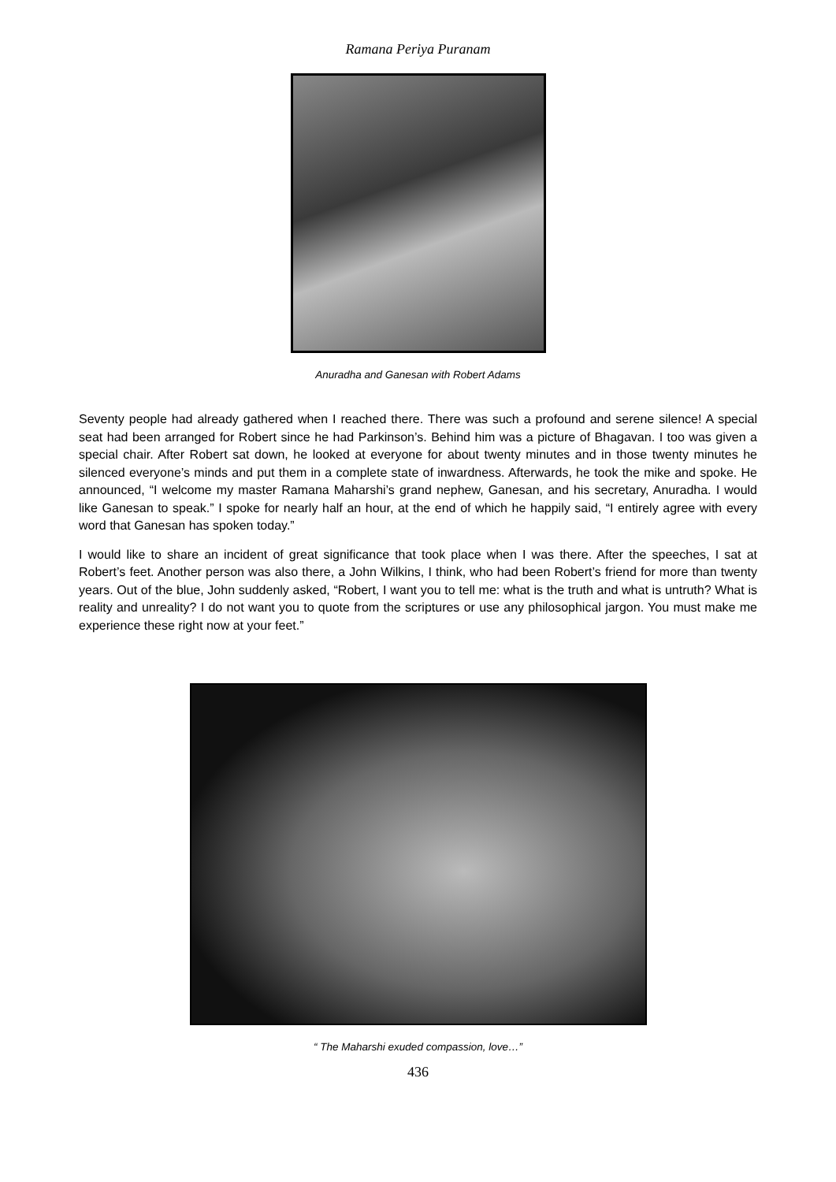Ramana Periya Puranam
Anuradha and Ganesan with Robert Adams
Seventy people had already gathered when I reached there. There was such a profound and serene silence! A special seat had been arranged for Robert since he had Parkinson’s. Behind him was a picture of Bhagavan. I too was given a special chair. After Robert sat down, he looked at everyone for about twenty minutes and in those twenty minutes he silenced everyone’s minds and put them in a complete state of inwardness. Afterwards, he took the mike and spoke. He announced, “I welcome my master Ramana Maharshi’s grand nephew, Ganesan, and his secretary, Anuradha. I would like Ganesan to speak.” I spoke for nearly half an hour, at the end of which he happily said, “I entirely agree with every word that Ganesan has spoken today.”
I would like to share an incident of great significance that took place when I was there. After the speeches, I sat at Robert’s feet. Another person was also there, a John Wilkins, I think, who had been Robert’s friend for more than twenty years. Out of the blue, John suddenly asked, “Robert, I want you to tell me: what is the truth and what is untruth? What is reality and unreality? I do not want you to quote from the scriptures or use any philosophical jargon. You must make me experience these right now at your feet.”
“ The Maharshi exuded compassion, love…”
436